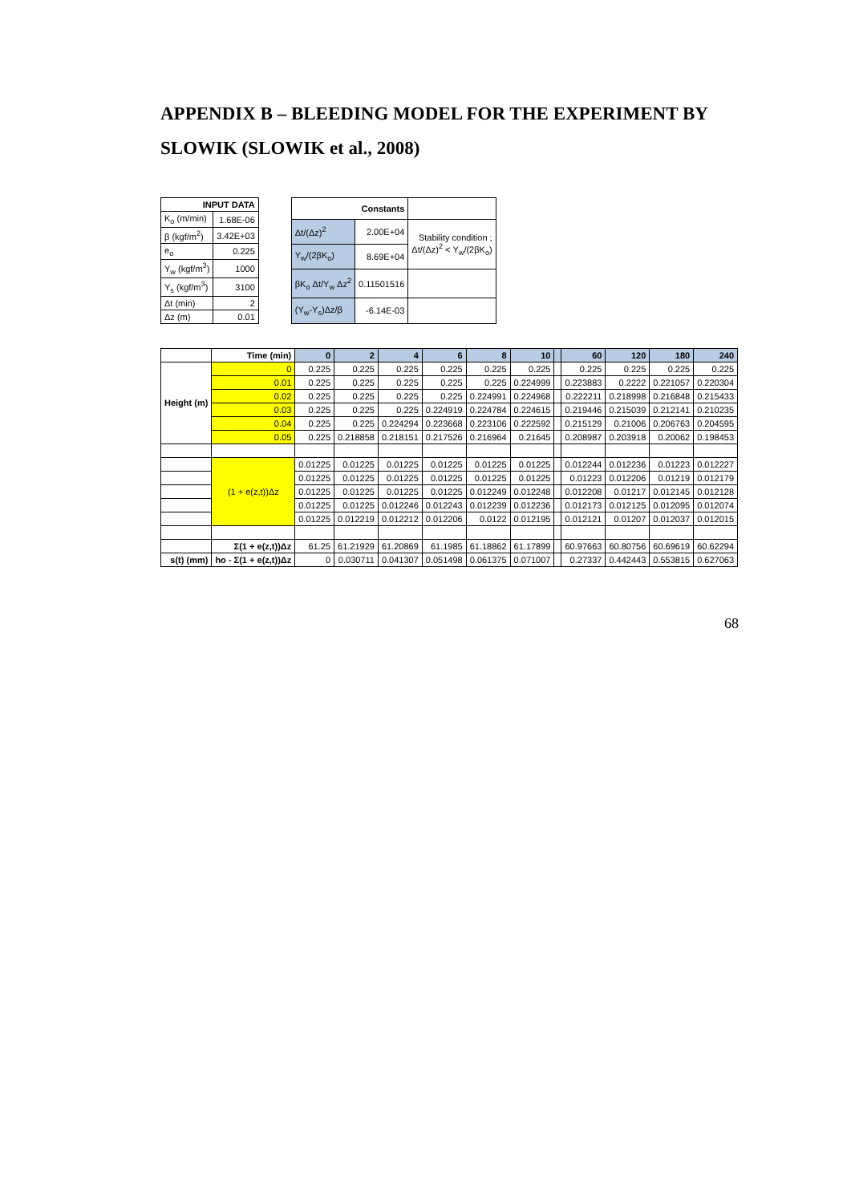APPENDIX B – BLEEDING MODEL FOR THE EXPERIMENT BY SLOWIK (SLOWIK et al., 2008)
| INPUT DATA | |
| --- | --- |
| K<sub>o</sub> (m/min) | 1.68E-06 |
| β (kgf/m<sup>2</sup>) | 3.42E+03 |
| e<sub>o</sub> | 0.225 |
| Y<sub>w</sub> (kgf/m<sup>3</sup>) | 1000 |
| Y<sub>s</sub> (kgf/m<sup>3</sup>) | 3100 |
| Δt (min) | 2 |
| Δz (m) | 0.01 |
| Constants | | |
| --- | --- | --- |
| Δt/(Δz)<sup>2</sup> | 2.00E+04 | Stability condition ; Δt/(Δz)<sup>2</sup> < Y<sub>w</sub>/(2βK<sub>o</sub>) |
| Y<sub>w</sub>/(2βK<sub>o</sub>) | 8.69E+04 | |
| βK<sub>o</sub> Δt/Y<sub>w</sub> Δz<sup>2</sup> | 0.11501516 | |
| (Y<sub>w</sub>-Y<sub>s</sub>)Δz/β | -6.14E-03 | |
| | Time (min) | 0 | 2 | 4 | 6 | 8 | 10 | | 60 | 120 | 180 | 240 |
| Height (m) | 0 | 0.225 | 0.225 | 0.225 | 0.225 | 0.225 | 0.225 | | 0.225 | 0.225 | 0.225 | 0.225 |
| | 0.01 | 0.225 | 0.225 | 0.225 | 0.225 | 0.225 | 0.224999 | | 0.223883 | 0.2222 | 0.221057 | 0.220304 |
| | 0.02 | 0.225 | 0.225 | 0.225 | 0.225 | 0.224991 | 0.224968 | | 0.222211 | 0.218998 | 0.216848 | 0.215433 |
| | 0.03 | 0.225 | 0.225 | 0.225 | 0.224919 | 0.224784 | 0.224615 | | 0.219446 | 0.215039 | 0.212141 | 0.210235 |
| | 0.04 | 0.225 | 0.225 | 0.224294 | 0.223668 | 0.223106 | 0.222592 | | 0.215129 | 0.21006 | 0.206763 | 0.204595 |
| | 0.05 | 0.225 | 0.218858 | 0.218151 | 0.217526 | 0.216964 | 0.21645 | | 0.208987 | 0.203918 | 0.20062 | 0.198453 |
| | (1 + e(z,t))Δz | 0.01225 | 0.01225 | 0.01225 | 0.01225 | 0.01225 | 0.01225 | | 0.012244 | 0.012236 | 0.01223 | 0.012227 |
| | | 0.01225 | 0.01225 | 0.01225 | 0.01225 | 0.01225 | 0.01225 | | 0.01223 | 0.012206 | 0.01219 | 0.012179 |
| | | 0.01225 | 0.01225 | 0.01225 | 0.01225 | 0.012249 | 0.012248 | | 0.012208 | 0.01217 | 0.012145 | 0.012128 |
| | | 0.01225 | 0.01225 | 0.012246 | 0.012243 | 0.012239 | 0.012236 | | 0.012173 | 0.012125 | 0.012095 | 0.012074 |
| | | 0.01225 | 0.012219 | 0.012212 | 0.012206 | 0.0122 | 0.012195 | | 0.012121 | 0.01207 | 0.012037 | 0.012015 |
| | Σ(1 + e(z,t))Δz | 61.25 | 61.21929 | 61.20869 | 61.1985 | 61.18862 | 61.17899 | | 60.97663 | 60.80756 | 60.69619 | 60.62294 |
| s(t) (mm) | ho - Σ(1 + e(z,t))Δz | 0 | 0.030711 | 0.041307 | 0.051498 | 0.061375 | 0.071007 | | 0.27337 | 0.442443 | 0.553815 | 0.627063 |
68